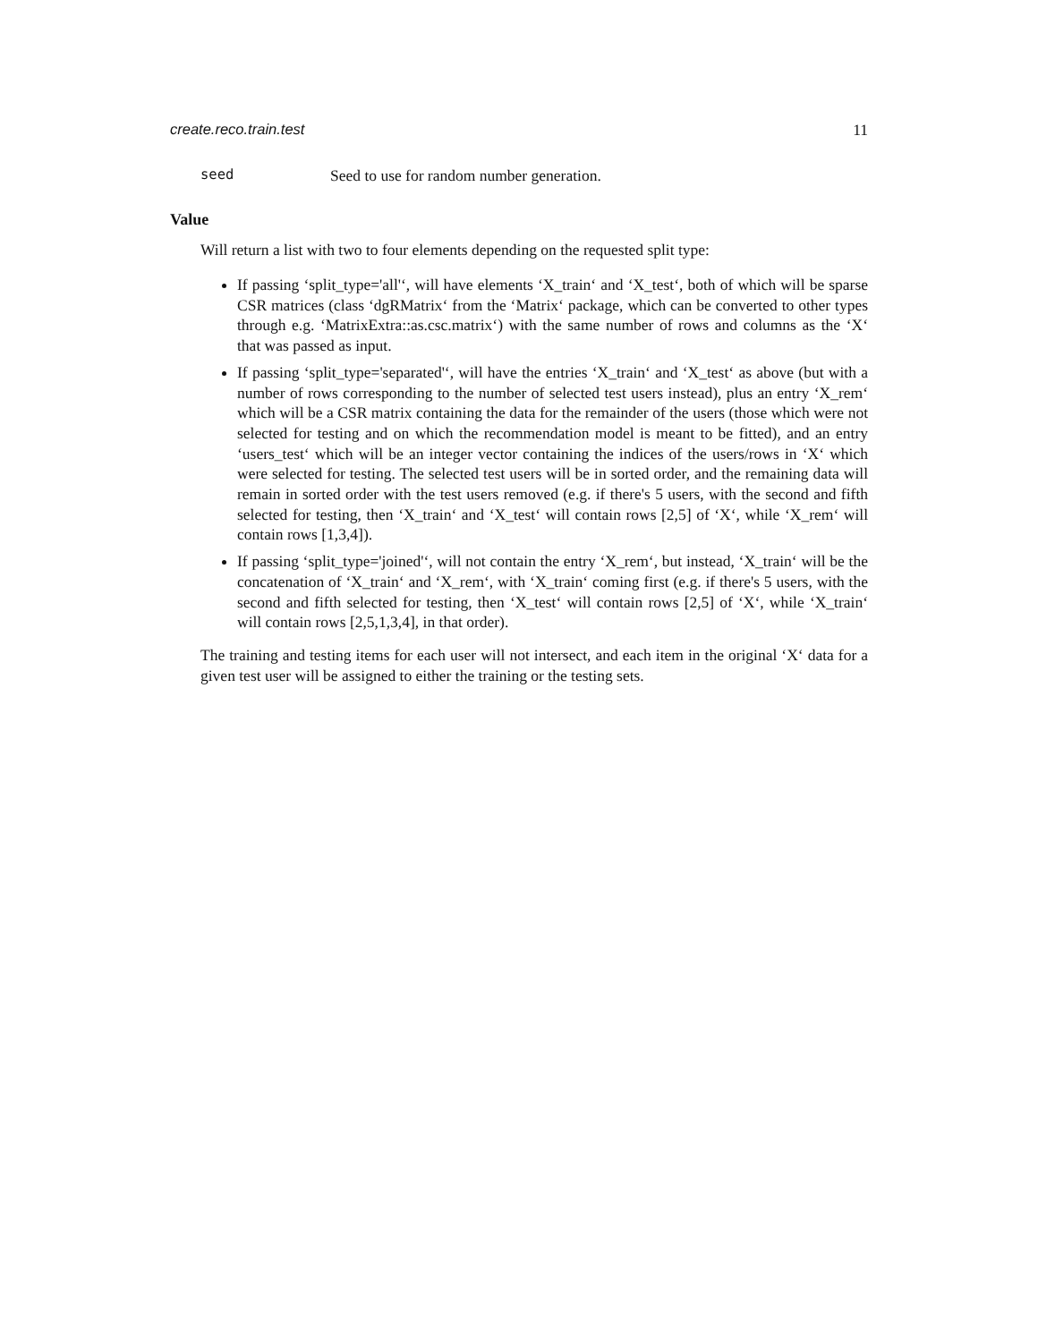create.reco.train.test 11
seed Seed to use for random number generation.
Value
Will return a list with two to four elements depending on the requested split type:
If passing ‘split_type='all'‘, will have elements ‘X_train‘ and ‘X_test‘, both of which will be sparse CSR matrices (class ‘dgRMatrix‘ from the ‘Matrix‘ package, which can be converted to other types through e.g. ‘MatrixExtra::as.csc.matrix‘) with the same number of rows and columns as the ‘X‘ that was passed as input.
If passing ‘split_type='separated'‘, will have the entries ‘X_train‘ and ‘X_test‘ as above (but with a number of rows corresponding to the number of selected test users instead), plus an entry ‘X_rem‘ which will be a CSR matrix containing the data for the remainder of the users (those which were not selected for testing and on which the recommendation model is meant to be fitted), and an entry ‘users_test‘ which will be an integer vector containing the indices of the users/rows in ‘X‘ which were selected for testing. The selected test users will be in sorted order, and the remaining data will remain in sorted order with the test users removed (e.g. if there's 5 users, with the second and fifth selected for testing, then ‘X_train‘ and ‘X_test‘ will contain rows [2,5] of ‘X‘, while ‘X_rem‘ will contain rows [1,3,4]).
If passing ‘split_type='joined'‘, will not contain the entry ‘X_rem‘, but instead, ‘X_train‘ will be the concatenation of ‘X_train‘ and ‘X_rem‘, with ‘X_train‘ coming first (e.g. if there's 5 users, with the second and fifth selected for testing, then ‘X_test‘ will contain rows [2,5] of ‘X‘, while ‘X_train‘ will contain rows [2,5,1,3,4], in that order).
The training and testing items for each user will not intersect, and each item in the original ‘X‘ data for a given test user will be assigned to either the training or the testing sets.